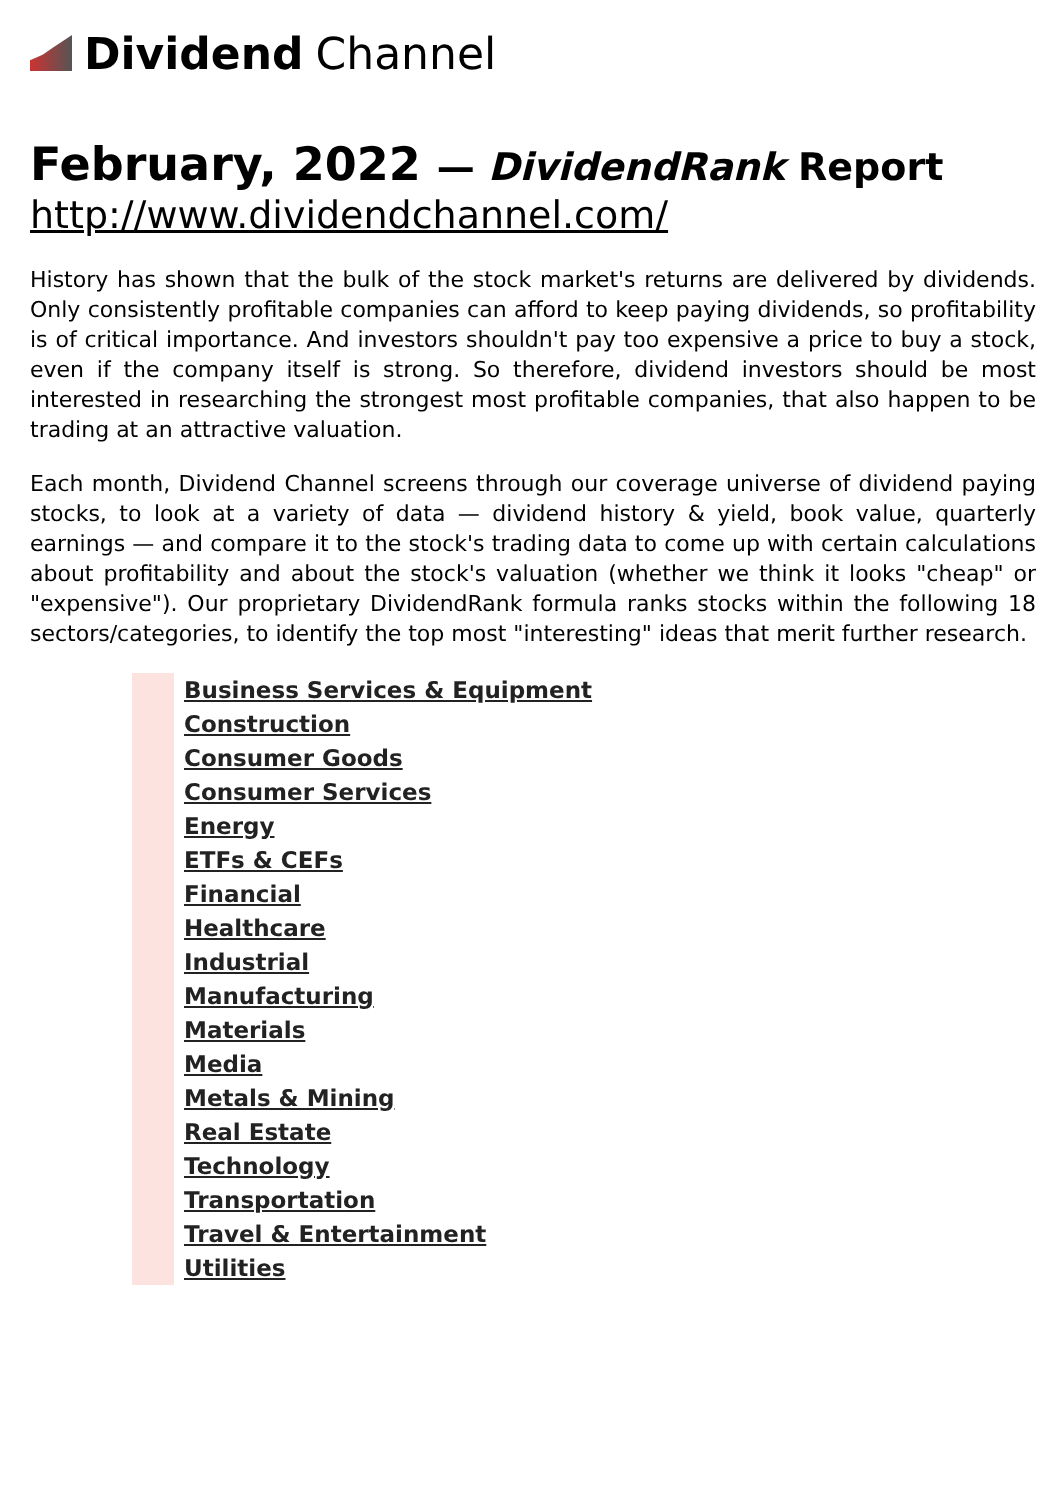Dividend Channel
February, 2022 — DividendRank Report
http://www.dividendchannel.com/
History has shown that the bulk of the stock market's returns are delivered by dividends. Only consistently profitable companies can afford to keep paying dividends, so profitability is of critical importance. And investors shouldn't pay too expensive a price to buy a stock, even if the company itself is strong. So therefore, dividend investors should be most interested in researching the strongest most profitable companies, that also happen to be trading at an attractive valuation.
Each month, Dividend Channel screens through our coverage universe of dividend paying stocks, to look at a variety of data — dividend history & yield, book value, quarterly earnings — and compare it to the stock's trading data to come up with certain calculations about profitability and about the stock's valuation (whether we think it looks "cheap" or "expensive"). Our proprietary DividendRank formula ranks stocks within the following 18 sectors/categories, to identify the top most "interesting" ideas that merit further research.
Business Services & Equipment
Construction
Consumer Goods
Consumer Services
Energy
ETFs & CEFs
Financial
Healthcare
Industrial
Manufacturing
Materials
Media
Metals & Mining
Real Estate
Technology
Transportation
Travel & Entertainment
Utilities